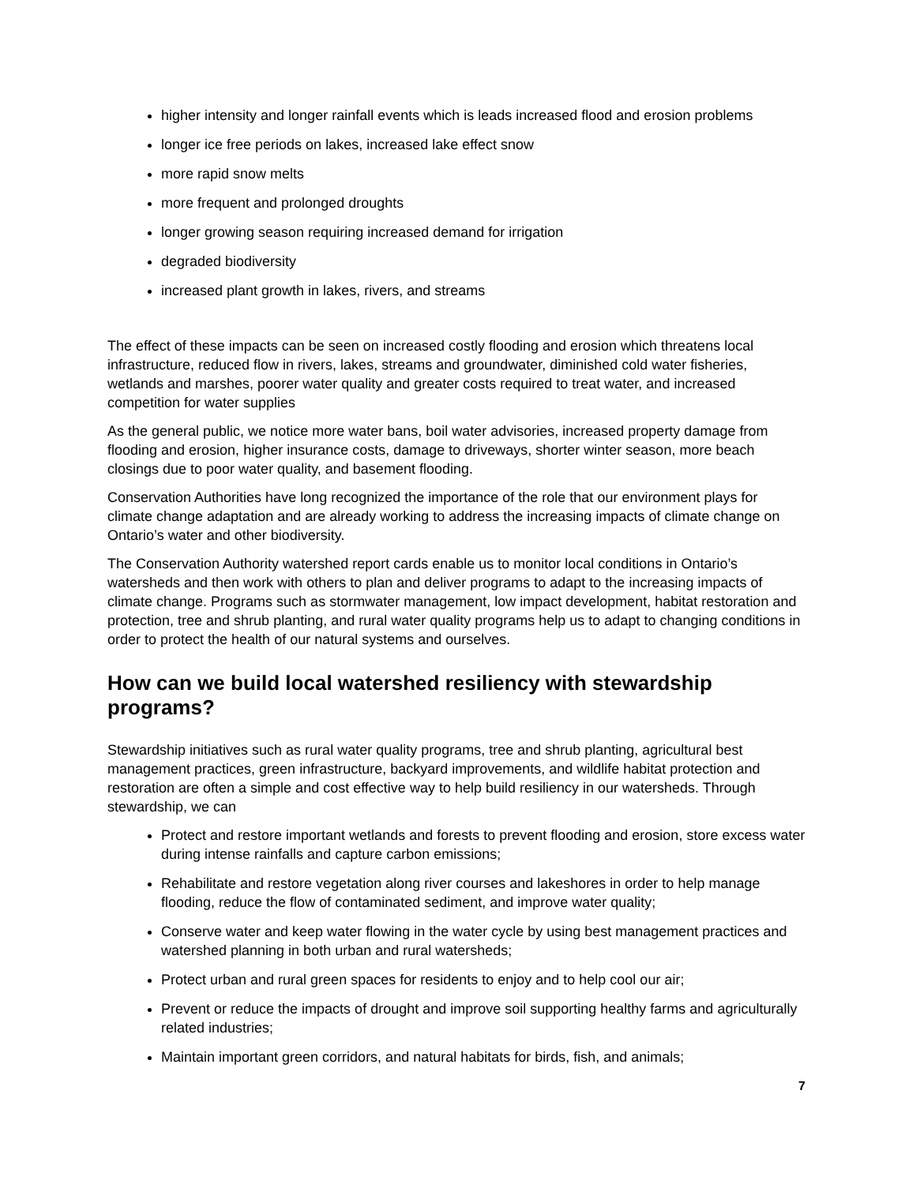higher intensity and longer rainfall events which is leads increased flood and erosion problems
longer ice free periods on lakes, increased lake effect snow
more rapid snow melts
more frequent and prolonged droughts
longer growing season requiring increased demand for irrigation
degraded biodiversity
increased plant growth in lakes, rivers, and streams
The effect of these impacts can be seen on increased costly flooding and erosion which threatens local infrastructure, reduced flow in rivers, lakes, streams and groundwater, diminished cold water fisheries, wetlands and marshes, poorer water quality and greater costs required to treat water, and increased competition for water supplies
As the general public, we notice more water bans, boil water advisories, increased property damage from flooding and erosion, higher insurance costs, damage to driveways, shorter winter season, more beach closings due to poor water quality, and basement flooding.
Conservation Authorities have long recognized the importance of the role that our environment plays for climate change adaptation and are already working to address the increasing impacts of climate change on Ontario’s water and other biodiversity.
The Conservation Authority watershed report cards enable us to monitor local conditions in Ontario’s watersheds and then work with others to plan and deliver programs to adapt to the increasing impacts of climate change. Programs such as stormwater management, low impact development, habitat restoration and protection, tree and shrub planting, and rural water quality programs help us to adapt to changing conditions in order to protect the health of our natural systems and ourselves.
How can we build local watershed resiliency with stewardship programs?
Stewardship initiatives such as rural water quality programs, tree and shrub planting, agricultural best management practices, green infrastructure, backyard improvements, and wildlife habitat protection and restoration are often a simple and cost effective way to help build resiliency in our watersheds. Through stewardship, we can
Protect and restore important wetlands and forests to prevent flooding and erosion, store excess water during intense rainfalls and capture carbon emissions;
Rehabilitate and restore vegetation along river courses and lakeshores in order to help manage flooding, reduce the flow of contaminated sediment, and improve water quality;
Conserve water and keep water flowing in the water cycle by using best management practices and watershed planning in both urban and rural watersheds;
Protect urban and rural green spaces for residents to enjoy and to help cool our air;
Prevent or reduce the impacts of drought and improve soil supporting healthy farms and agriculturally related industries;
Maintain important green corridors, and natural habitats for birds, fish, and animals;
7